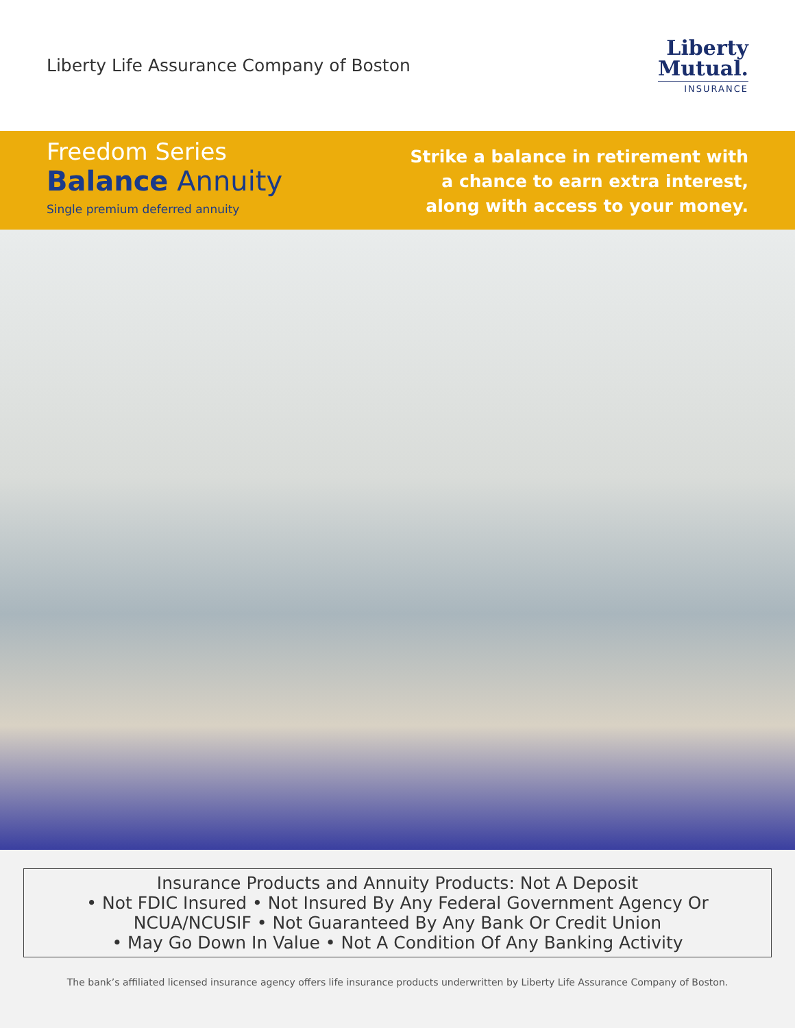Liberty Life Assurance Company of Boston
Liberty
Mutual.
INSURANCE
Freedom Series
Balance Annuity
Single premium deferred annuity
Strike a balance in retirement with
a chance to earn extra interest,
along with access to your money.
Insurance Products and Annuity Products: Not A Deposit
• Not FDIC Insured • Not Insured By Any Federal Government Agency Or
NCUA/NCUSIF • Not Guaranteed By Any Bank Or Credit Union
• May Go Down In Value • Not A Condition Of Any Banking Activity
The bank’s affiliated licensed insurance agency offers life insurance products underwritten by Liberty Life Assurance Company of Boston.